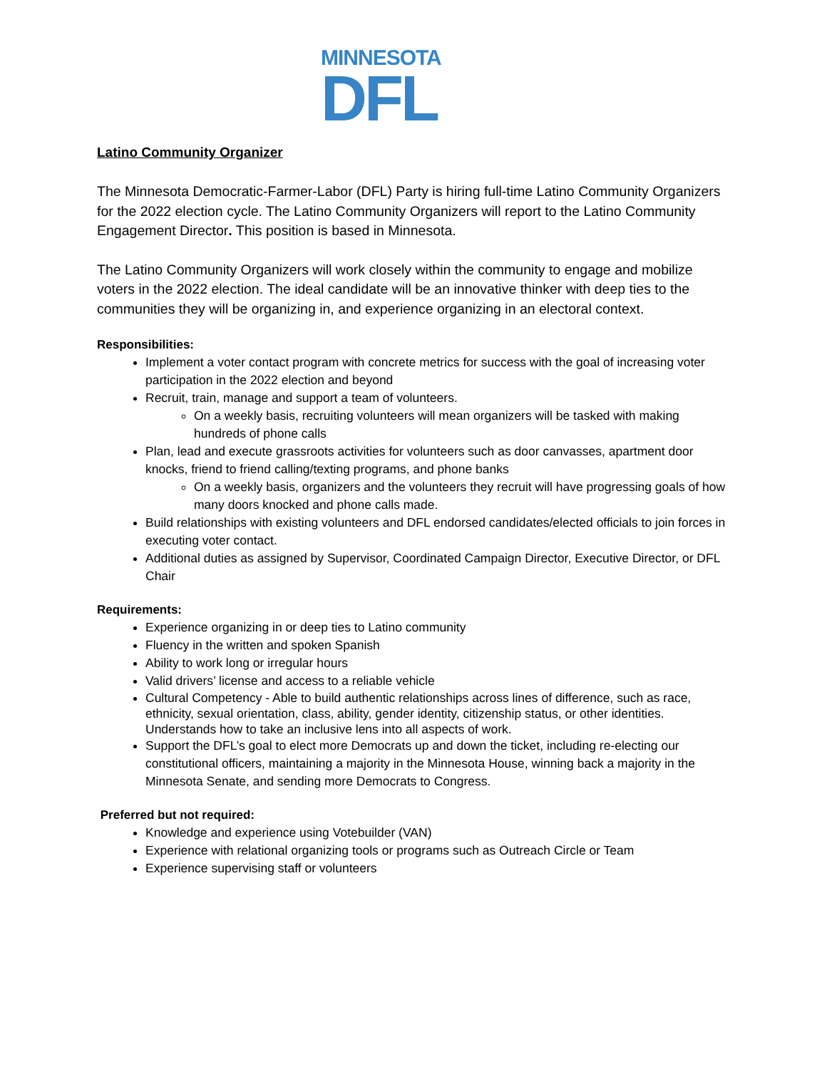MINNESOTA
DFL
Latino Community Organizer
The Minnesota Democratic-Farmer-Labor (DFL) Party is hiring full-time Latino Community Organizers for the 2022 election cycle. The Latino Community Organizers will report to the Latino Community Engagement Director. This position is based in Minnesota.
The Latino Community Organizers will work closely within the community to engage and mobilize voters in the 2022 election. The ideal candidate will be an innovative thinker with deep ties to the communities they will be organizing in, and experience organizing in an electoral context.
Responsibilities:
Implement a voter contact program with concrete metrics for success with the goal of increasing voter participation in the 2022 election and beyond
Recruit, train, manage and support a team of volunteers.
On a weekly basis, recruiting volunteers will mean organizers will be tasked with making hundreds of phone calls
Plan, lead and execute grassroots activities for volunteers such as door canvasses, apartment door knocks, friend to friend calling/texting programs, and phone banks
On a weekly basis, organizers and the volunteers they recruit will have progressing goals of how many doors knocked and phone calls made.
Build relationships with existing volunteers and DFL endorsed candidates/elected officials to join forces in executing voter contact.
Additional duties as assigned by Supervisor, Coordinated Campaign Director, Executive Director, or DFL Chair
Requirements:
Experience organizing in or deep ties to Latino community
Fluency in the written and spoken Spanish
Ability to work long or irregular hours
Valid drivers’ license and access to a reliable vehicle
Cultural Competency - Able to build authentic relationships across lines of difference, such as race, ethnicity, sexual orientation, class, ability, gender identity, citizenship status, or other identities. Understands how to take an inclusive lens into all aspects of work.
Support the DFL’s goal to elect more Democrats up and down the ticket, including re-electing our constitutional officers, maintaining a majority in the Minnesota House, winning back a majority in the Minnesota Senate, and sending more Democrats to Congress.
Preferred but not required:
Knowledge and experience using Votebuilder (VAN)
Experience with relational organizing tools or programs such as Outreach Circle or Team
Experience supervising staff or volunteers